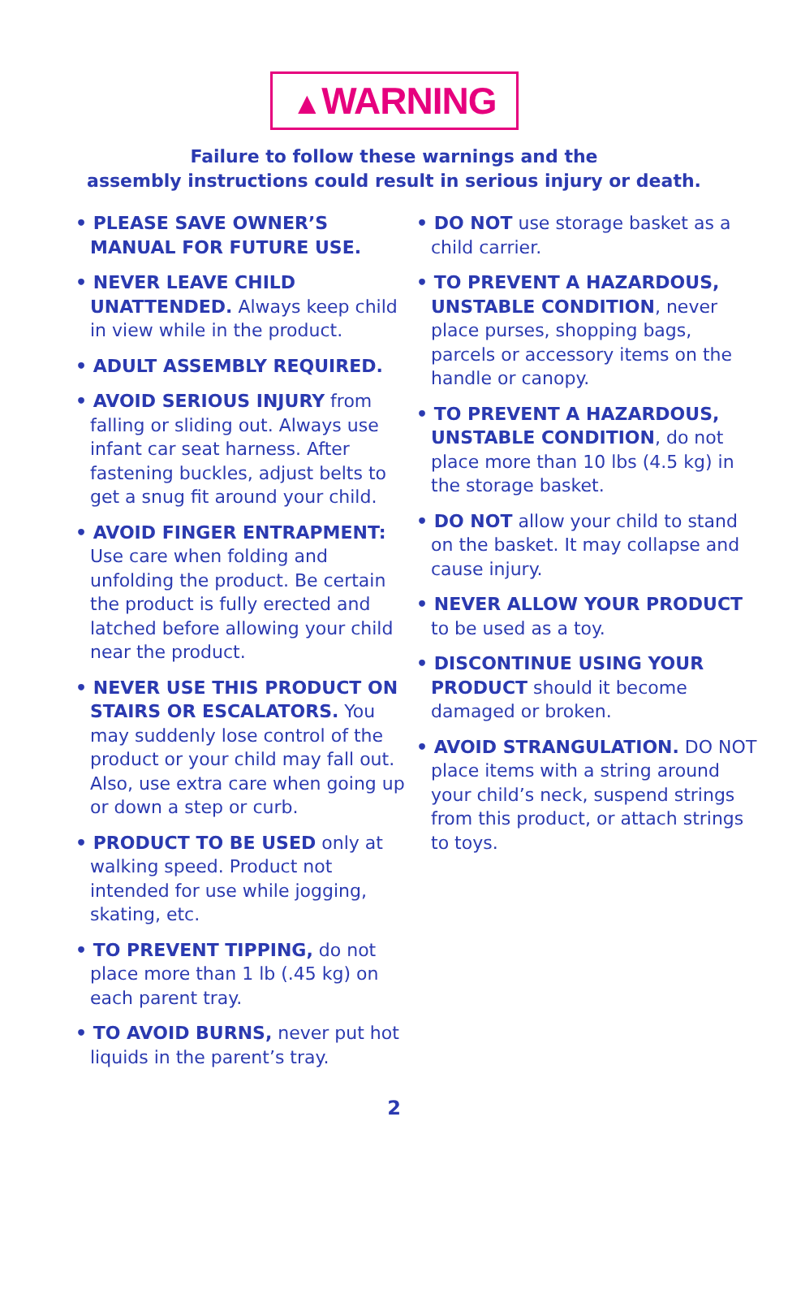▲WARNING
Failure to follow these warnings and the
assembly instructions could result in serious injury or death.
• PLEASE SAVE OWNER’S MANUAL FOR FUTURE USE.
• NEVER LEAVE CHILD UNATTENDED. Always keep child in view while in the product.
• ADULT ASSEMBLY REQUIRED.
• AVOID SERIOUS INJURY from falling or sliding out. Always use infant car seat harness. After fastening buckles, adjust belts to get a snug fit around your child.
• AVOID FINGER ENTRAPMENT: Use care when folding and unfolding the product. Be certain the product is fully erected and latched before allowing your child near the product.
• NEVER USE THIS PRODUCT ON STAIRS OR ESCALATORS. You may suddenly lose control of the product or your child may fall out. Also, use extra care when going up or down a step or curb.
• PRODUCT TO BE USED only at walking speed. Product not intended for use while jogging, skating, etc.
• TO PREVENT TIPPING, do not place more than 1 lb (.45 kg) on each parent tray.
• TO AVOID BURNS, never put hot liquids in the parent’s tray.
• DO NOT use storage basket as a child carrier.
• TO PREVENT A HAZARDOUS, UNSTABLE CONDITION, never place purses, shopping bags, parcels or accessory items on the handle or canopy.
• TO PREVENT A HAZARDOUS, UNSTABLE CONDITION, do not place more than 10 lbs (4.5 kg) in the storage basket.
• DO NOT allow your child to stand on the basket. It may collapse and cause injury.
• NEVER ALLOW YOUR PRODUCT to be used as a toy.
• DISCONTINUE USING YOUR PRODUCT should it become damaged or broken.
• AVOID STRANGULATION. DO NOT place items with a string around your child’s neck, suspend strings from this product, or attach strings to toys.
2